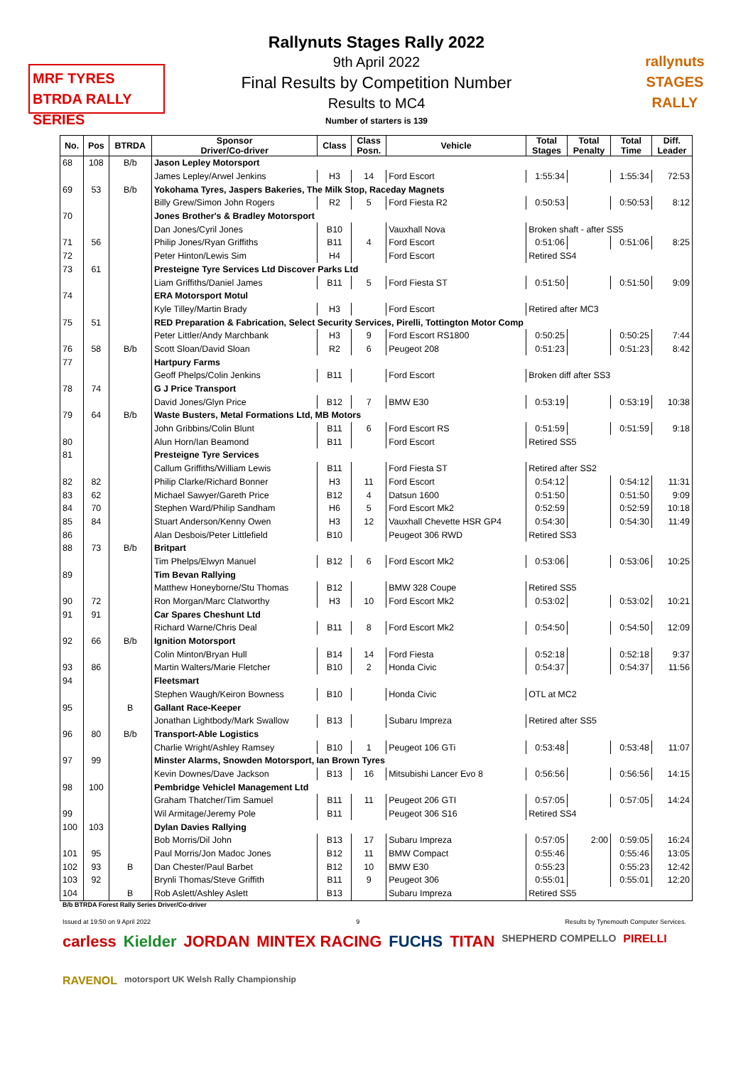MRF TYRES BTRDA RALLY SERIES
rallynuts STAGES RALLY
Rallynuts Stages Rally 2022
9th April 2022
Final Results by Competition Number
Results to MC4
Number of starters is 139
| No. | Pos | BTRDA | Sponsor Driver/Co-driver | Class | Class Posn. | Vehicle | Total Stages | Total Penalty | Total Time | Diff. Leader |
| --- | --- | --- | --- | --- | --- | --- | --- | --- | --- | --- |
| 68 | 108 | B/b | Jason Lepley Motorsport | | | | | | | |
| | | | James Lepley/Arwel Jenkins | H3 | 14 | Ford Escort | 1:55:34 | | 1:55:34 | 72:53 |
| 69 | 53 | B/b | Yokohama Tyres, Jaspers Bakeries, The Milk Stop, Raceday Magnets | | | | | | | |
| | | | Billy Grew/Simon John Rogers | R2 | 5 | Ford Fiesta R2 | 0:50:53 | | 0:50:53 | 8:12 |
| 70 | | | Jones Brother's & Bradley Motorsport | | | | | | | |
| | | | Dan Jones/Cyril Jones | B10 | | Vauxhall Nova | Broken shaft - after SS5 | | | |
| 71 | 56 | | Philip Jones/Ryan Griffiths | B11 | 4 | Ford Escort | 0:51:06 | | 0:51:06 | 8:25 |
| 72 | | | Peter Hinton/Lewis Sim | H4 | | Ford Escort | Retired SS4 | | | |
| 73 | 61 | | Presteigne Tyre Services Ltd Discover Parks Ltd | | | | | | | |
| | | | Liam Griffiths/Daniel James | B11 | 5 | Ford Fiesta ST | 0:51:50 | | 0:51:50 | 9:09 |
| 74 | | | ERA Motorsport Motul | | | | | | | |
| | | | Kyle Tilley/Martin Brady | H3 | | Ford Escort | Retired after MC3 | | | |
| 75 | 51 | | RED Preparation & Fabrication, Select Security Services, Pirelli, Tottington Motor Comp | | | | | | | |
| | | | Peter Littler/Andy Marchbank | H3 | 9 | Ford Escort RS1800 | 0:50:25 | | 0:50:25 | 7:44 |
| 76 | 58 | B/b | Scott Sloan/David Sloan | R2 | 6 | Peugeot 208 | 0:51:23 | | 0:51:23 | 8:42 |
| 77 | | | Hartpury Farms | | | | | | | |
| | | | Geoff Phelps/Colin Jenkins | B11 | | Ford Escort | Broken diff after SS3 | | | |
| 78 | 74 | | G J Price Transport | | | | | | | |
| | | | David Jones/Glyn Price | B12 | 7 | BMW E30 | 0:53:19 | | 0:53:19 | 10:38 |
| 79 | 64 | B/b | Waste Busters, Metal Formations Ltd, MB Motors | | | | | | | |
| | | | John Gribbins/Colin Blunt | B11 | 6 | Ford Escort RS | 0:51:59 | | 0:51:59 | 9:18 |
| 80 | | | Alun Horn/Ian Beamond | B11 | | Ford Escort | Retired SS5 | | | |
| 81 | | | Presteigne Tyre Services | | | | | | | |
| | | | Callum Griffiths/William Lewis | B11 | | Ford Fiesta ST | Retired after SS2 | | | |
| 82 | 82 | | Philip Clarke/Richard Bonner | H3 | 11 | Ford Escort | 0:54:12 | | 0:54:12 | 11:31 |
| 83 | 62 | | Michael Sawyer/Gareth Price | B12 | 4 | Datsun 1600 | 0:51:50 | | 0:51:50 | 9:09 |
| 84 | 70 | | Stephen Ward/Philip Sandham | H6 | 5 | Ford Escort Mk2 | 0:52:59 | | 0:52:59 | 10:18 |
| 85 | 84 | | Stuart Anderson/Kenny Owen | H3 | 12 | Vauxhall Chevette HSR GP4 | 0:54:30 | | 0:54:30 | 11:49 |
| 86 | | | Alan Desbois/Peter Littlefield | B10 | | Peugeot 306 RWD | Retired SS3 | | | |
| 88 | 73 | B/b | Britpart | | | | | | | |
| | | | Tim Phelps/Elwyn Manuel | B12 | 6 | Ford Escort Mk2 | 0:53:06 | | 0:53:06 | 10:25 |
| 89 | | | Tim Bevan Rallying | | | | | | | |
| | | | Matthew Honeyborne/Stu Thomas | B12 | | BMW 328 Coupe | Retired SS5 | | | |
| 90 | 72 | | Ron Morgan/Marc Clatworthy | H3 | 10 | Ford Escort Mk2 | 0:53:02 | | 0:53:02 | 10:21 |
| 91 | 91 | | Car Spares Cheshunt Ltd | | | | | | | |
| | | | Richard Warne/Chris Deal | B11 | 8 | Ford Escort Mk2 | 0:54:50 | | 0:54:50 | 12:09 |
| 92 | 66 | B/b | Ignition Motorsport | | | | | | | |
| | | | Colin Minton/Bryan Hull | B14 | 14 | Ford Fiesta | 0:52:18 | | 0:52:18 | 9:37 |
| 93 | 86 | | Martin Walters/Marie Fletcher | B10 | 2 | Honda Civic | 0:54:37 | | 0:54:37 | 11:56 |
| 94 | | | Fleetsmart | | | | | | | |
| | | | Stephen Waugh/Keiron Bowness | B10 | | Honda Civic | OTL at MC2 | | | |
| 95 | | B | Gallant Race-Keeper | | | | | | | |
| | | | Jonathan Lightbody/Mark Swallow | B13 | | Subaru Impreza | Retired after SS5 | | | |
| 96 | 80 | B/b | Transport-Able Logistics | | | | | | | |
| | | | Charlie Wright/Ashley Ramsey | B10 | 1 | Peugeot 106 GTi | 0:53:48 | | 0:53:48 | 11:07 |
| 97 | 99 | | Minster Alarms, Snowden Motorsport, Ian Brown Tyres | | | | | | | |
| | | | Kevin Downes/Dave Jackson | B13 | 16 | Mitsubishi Lancer Evo 8 | 0:56:56 | | 0:56:56 | 14:15 |
| 98 | 100 | | Pembridge Vehiclel Management Ltd | | | | | | | |
| | | | Graham Thatcher/Tim Samuel | B11 | 11 | Peugeot 206 GTI | 0:57:05 | | 0:57:05 | 14:24 |
| 99 | | | Wil Armitage/Jeremy Pole | B11 | | Peugeot 306 S16 | Retired SS4 | | | |
| 100 | 103 | | Dylan Davies Rallying | | | | | | | |
| | | | Bob Morris/Dil John | B13 | 17 | Subaru Impreza | 0:57:05 | 2:00 | 0:59:05 | 16:24 |
| 101 | 95 | | Paul Morris/Jon Madoc Jones | B12 | 11 | BMW Compact | 0:55:46 | | 0:55:46 | 13:05 |
| 102 | 93 | B | Dan Chester/Paul Barbet | B12 | 10 | BMW E30 | 0:55:23 | | 0:55:23 | 12:42 |
| 103 | 92 | | Brynli Thomas/Steve Griffith | B11 | 9 | Peugeot 306 | 0:55:01 | | 0:55:01 | 12:20 |
| 104 | | B | Rob Aslett/Ashley Aslett | B13 | | Subaru Impreza | Retired SS5 | | | |
B/b BTRDA Forest Rally Series Driver/Co-driver
Issued at 19:50 on 9 April 2022 9 Results by Tynemouth Computer Services.
carless Kielder JORDAN MINTEX RACING FUCHS TITAN SHEPHERD COMPELLO PIRELLI RAVENOL motorsport UK Welsh Rally Championship